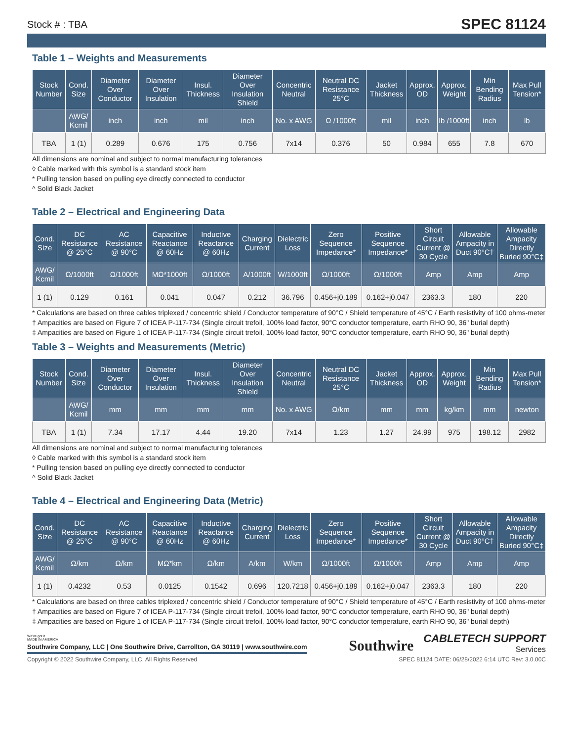Stock # : TBA SPEC 81124
Table 1 – Weights and Measurements
| Stock Number | Cond. Size | Diameter Over Conductor | Diameter Over Insulation | Insul. Thickness | Diameter Over Insulation Shield | Concentric Neutral | Neutral DC Resistance 25°C | Jacket Thickness | Approx. OD | Approx. Weight | Min Bending Radius | Max Pull Tension* |
| --- | --- | --- | --- | --- | --- | --- | --- | --- | --- | --- | --- | --- |
| | AWG/ Kcmil | inch | inch | mil | inch | No. x AWG | Ω /1000ft | mil | inch | lb /1000ft | inch | lb |
| TBA | 1 (1) | 0.289 | 0.676 | 175 | 0.756 | 7x14 | 0.376 | 50 | 0.984 | 655 | 7.8 | 670 |
All dimensions are nominal and subject to normal manufacturing tolerances
◊ Cable marked with this symbol is a standard stock item
* Pulling tension based on pulling eye directly connected to conductor
^ Solid Black Jacket
Table 2 – Electrical and Engineering Data
| Cond. Size | DC Resistance @ 25°C | AC Resistance @ 90°C | Capacitive Reactance @ 60Hz | Inductive Reactance @ 60Hz | Charging Current | Dielectric Loss | Zero Sequence Impedance* | Positive Sequence Impedance* | Short Circuit Current @ 30 Cycle | Allowable Ampacity in Duct 90°C† | Allowable Ampacity Directly Buried 90°C‡ |
| --- | --- | --- | --- | --- | --- | --- | --- | --- | --- | --- | --- |
| AWG/ Kcmil | Ω/1000ft | Ω/1000ft | MΩ*1000ft | Ω/1000ft | A/1000ft | W/1000ft | Ω/1000ft | Ω/1000ft | Amp | Amp | Amp |
| 1 (1) | 0.129 | 0.161 | 0.041 | 0.047 | 0.212 | 36.796 | 0.456+j0.189 | 0.162+j0.047 | 2363.3 | 180 | 220 |
* Calculations are based on three cables triplexed / concentric shield / Conductor temperature of 90°C / Shield temperature of 45°C / Earth resistivity of 100 ohms-meter
† Ampacities are based on Figure 7 of ICEA P-117-734 (Single circuit trefoil, 100% load factor, 90°C conductor temperature, earth RHO 90, 36" burial depth)
‡ Ampacities are based on Figure 1 of ICEA P-117-734 (Single circuit trefoil, 100% load factor, 90°C conductor temperature, earth RHO 90, 36" burial depth)
Table 3 – Weights and Measurements (Metric)
| Stock Number | Cond. Size | Diameter Over Conductor | Diameter Over Insulation | Insul. Thickness | Diameter Over Insulation Shield | Concentric Neutral | Neutral DC Resistance 25°C | Jacket Thickness | Approx. OD | Approx. Weight | Min Bending Radius | Max Pull Tension* |
| --- | --- | --- | --- | --- | --- | --- | --- | --- | --- | --- | --- | --- |
| | AWG/ Kcmil | mm | mm | mm | mm | No. x AWG | Ω/km | mm | mm | kg/km | mm | newton |
| TBA | 1 (1) | 7.34 | 17.17 | 4.44 | 19.20 | 7x14 | 1.23 | 1.27 | 24.99 | 975 | 198.12 | 2982 |
All dimensions are nominal and subject to normal manufacturing tolerances
◊ Cable marked with this symbol is a standard stock item
* Pulling tension based on pulling eye directly connected to conductor
^ Solid Black Jacket
Table 4 – Electrical and Engineering Data (Metric)
| Cond. Size | DC Resistance @ 25°C | AC Resistance @ 90°C | Capacitive Reactance @ 60Hz | Inductive Reactance @ 60Hz | Charging Current | Dielectric Loss | Zero Sequence Impedance* | Positive Sequence Impedance* | Short Circuit Current @ 30 Cycle | Allowable Ampacity in Duct 90°C† | Allowable Ampacity Directly Buried 90°C‡ |
| --- | --- | --- | --- | --- | --- | --- | --- | --- | --- | --- | --- |
| AWG/ Kcmil | Ω/km | Ω/km | MΩ*km | Ω/km | A/km | W/km | Ω/1000ft | Ω/1000ft | Amp | Amp | Amp |
| 1 (1) | 0.4232 | 0.53 | 0.0125 | 0.1542 | 0.696 | 120.7218 | 0.456+j0.189 | 0.162+j0.047 | 2363.3 | 180 | 220 |
* Calculations are based on three cables triplexed / concentric shield / Conductor temperature of 90°C / Shield temperature of 45°C / Earth resistivity of 100 ohms-meter
† Ampacities are based on Figure 7 of ICEA P-117-734 (Single circuit trefoil, 100% load factor, 90°C conductor temperature, earth RHO 90, 36" burial depth)
‡ Ampacities are based on Figure 1 of ICEA P-117-734 (Single circuit trefoil, 100% load factor, 90°C conductor temperature, earth RHO 90, 36" burial depth)
We've got it
MADE IN AMERICA
Southwire Company, LLC | One Southwire Drive, Carrollton, GA 30119 | www.southwire.com
Southwire
CABLETECH SUPPORT
Services
Copyright © 2022 Southwire Company, LLC. All Rights Reserved SPEC 81124 DATE: 06/28/2022 6:14 UTC Rev: 3.0.00C